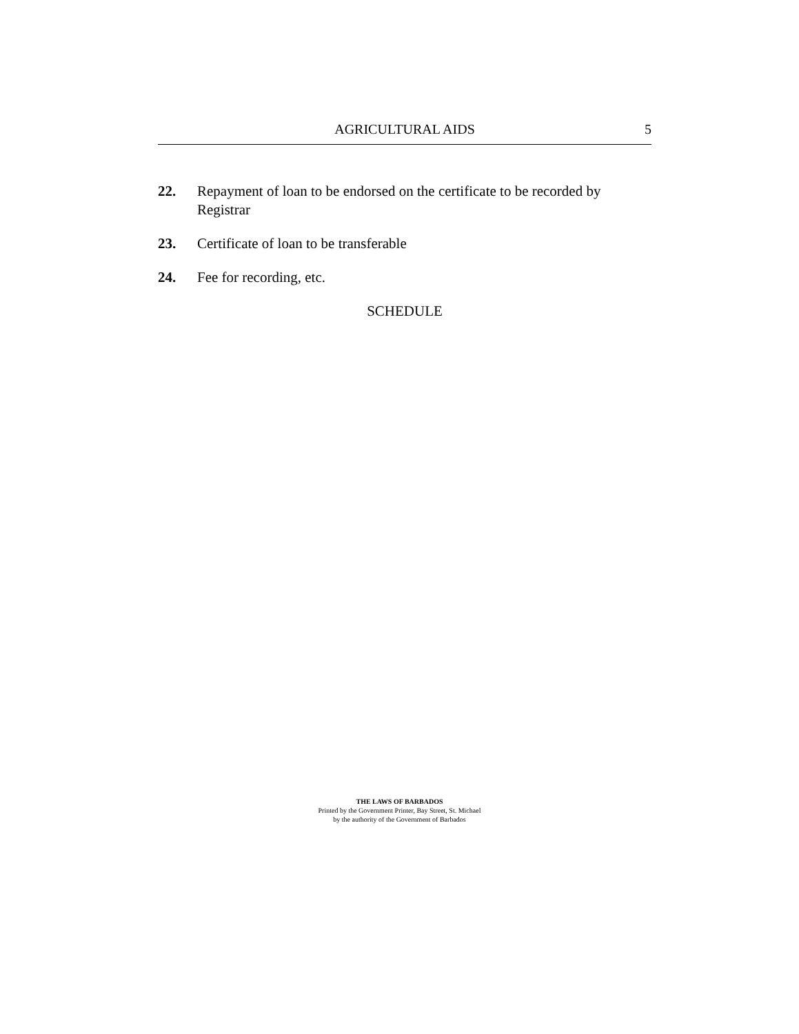AGRICULTURAL AIDS
5
22. Repayment of loan to be endorsed on the certificate to be recorded by Registrar
23. Certificate of loan to be transferable
24. Fee for recording, etc.
SCHEDULE
THE LAWS OF BARBADOS
Printed by the Government Printer, Bay Street, St. Michael
by the authority of the Government of Barbados